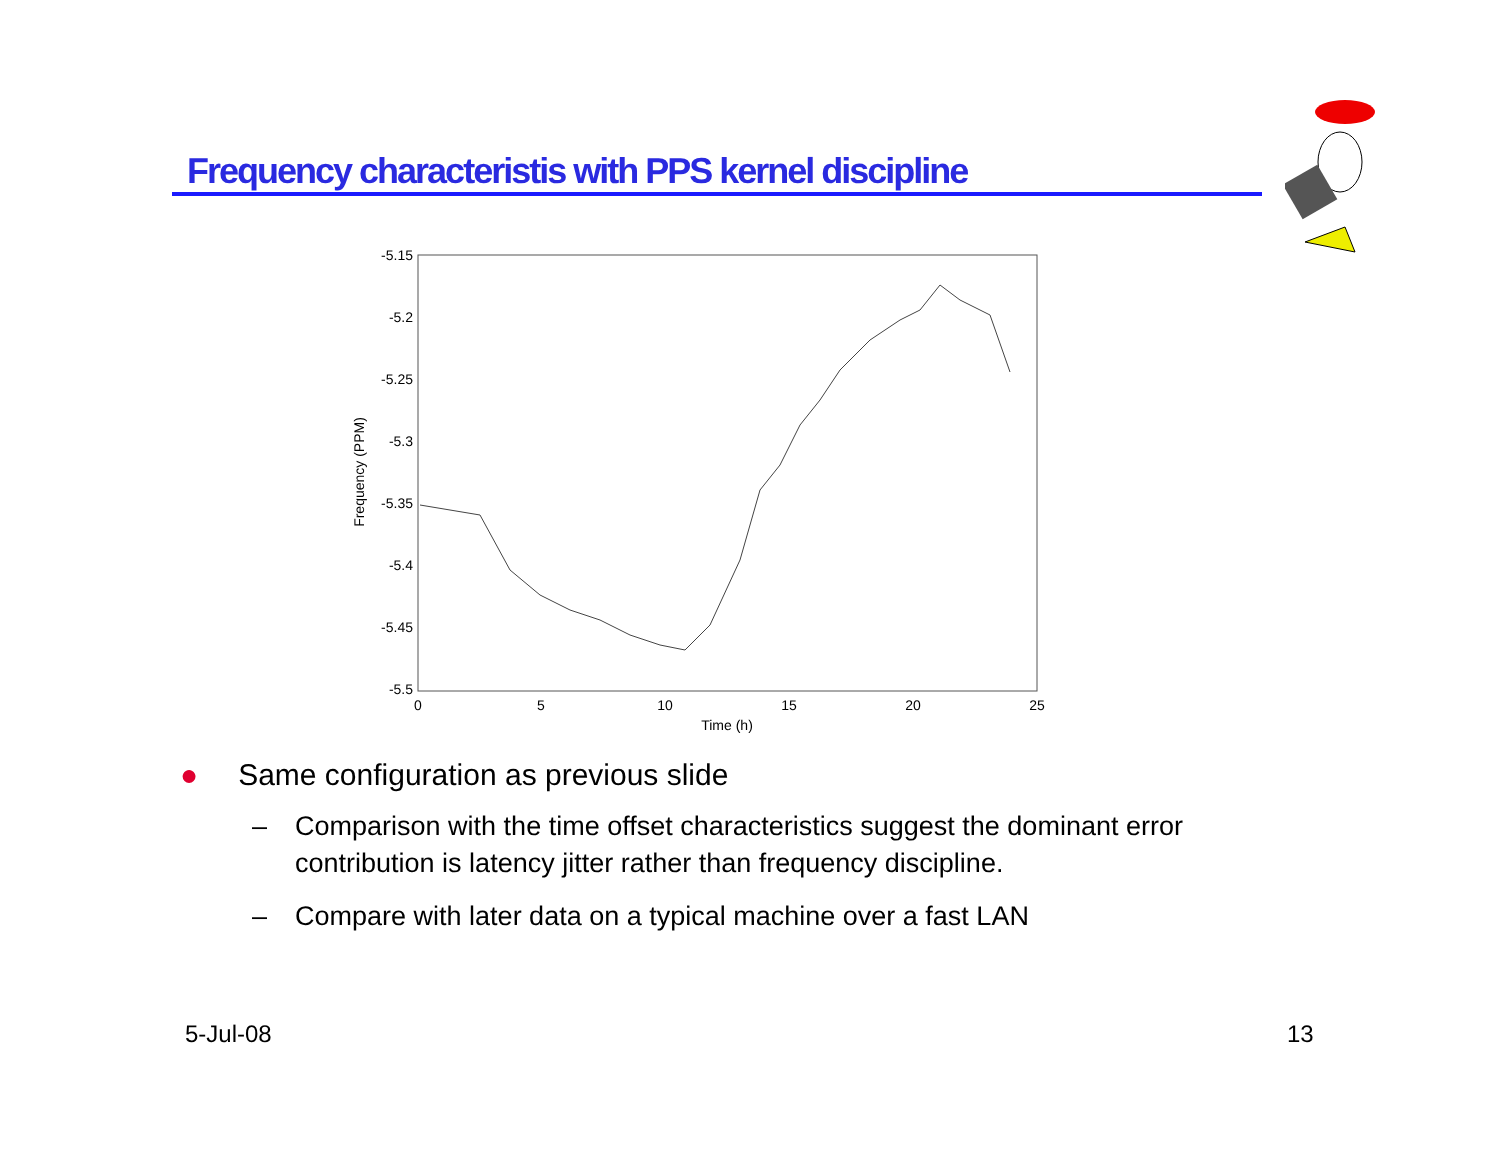Frequency characteristis with PPS kernel discipline
-5.15
-5.2
-5.25
-5.3
-5.35
-5.4
-5.45
-5.5
0
5
10
15
20
25
Time (h)
Frequency (PPM)
● Same configuration as previous slide
– Comparison with the time offset characteristics suggest the dominant error contribution is latency jitter rather than frequency discipline.
– Compare with later data on a typical machine over a fast LAN
5-Jul-08 13